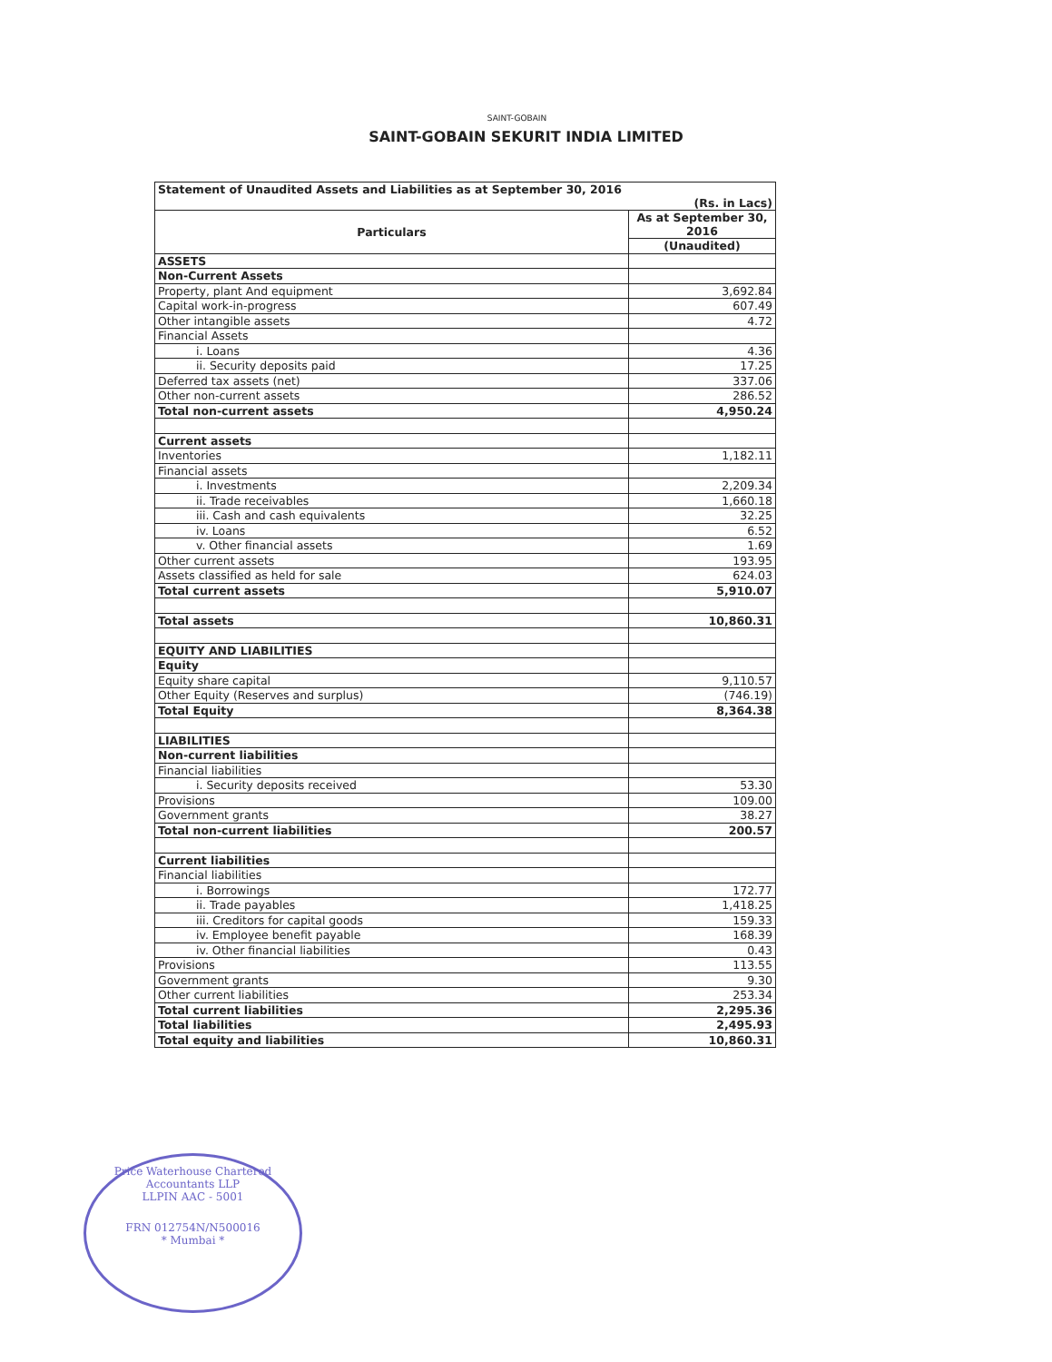SAINT-GOBAIN
SAINT-GOBAIN SEKURIT INDIA LIMITED
| Statement of Unaudited Assets and Liabilities as at September 30, 2016 (Rs. in Lacs) | |
| Particulars | As at September 30, 2016 |
| | (Unaudited) |
| ASSETS | |
| Non-Current Assets | |
| Property, plant And equipment | 3,692.84 |
| Capital work-in-progress | 607.49 |
| Other intangible assets | 4.72 |
| Financial Assets | |
| i. Loans | 4.36 |
| ii. Security deposits paid | 17.25 |
| Deferred tax assets (net) | 337.06 |
| Other non-current assets | 286.52 |
| Total non-current assets | 4,950.24 |
| Current assets | |
| Inventories | 1,182.11 |
| Financial assets | |
| i. Investments | 2,209.34 |
| ii. Trade receivables | 1,660.18 |
| iii. Cash and cash equivalents | 32.25 |
| iv. Loans | 6.52 |
| v. Other financial assets | 1.69 |
| Other current assets | 193.95 |
| Assets classified as held for sale | 624.03 |
| Total current assets | 5,910.07 |
| Total assets | 10,860.31 |
| EQUITY AND LIABILITIES | |
| Equity | |
| Equity share capital | 9,110.57 |
| Other Equity (Reserves and surplus) | (746.19) |
| Total Equity | 8,364.38 |
| LIABILITIES | |
| Non-current liabilities | |
| Financial liabilities | |
| i. Security deposits received | 53.30 |
| Provisions | 109.00 |
| Government grants | 38.27 |
| Total non-current liabilities | 200.57 |
| Current liabilities | |
| Financial liabilities | |
| i. Borrowings | 172.77 |
| ii. Trade payables | 1,418.25 |
| iii. Creditors for capital goods | 159.33 |
| iv. Employee benefit payable | 168.39 |
| iv. Other financial liabilities | 0.43 |
| Provisions | 113.55 |
| Government grants | 9.30 |
| Other current liabilities | 253.34 |
| Total current liabilities | 2,295.36 |
| Total liabilities | 2,495.93 |
| Total equity and liabilities | 10,860.31 |
Price Waterhouse Chartered Accountants LLP
LLPIN AAC - 5001
FRN 012754N/N500016
* Mumbai *